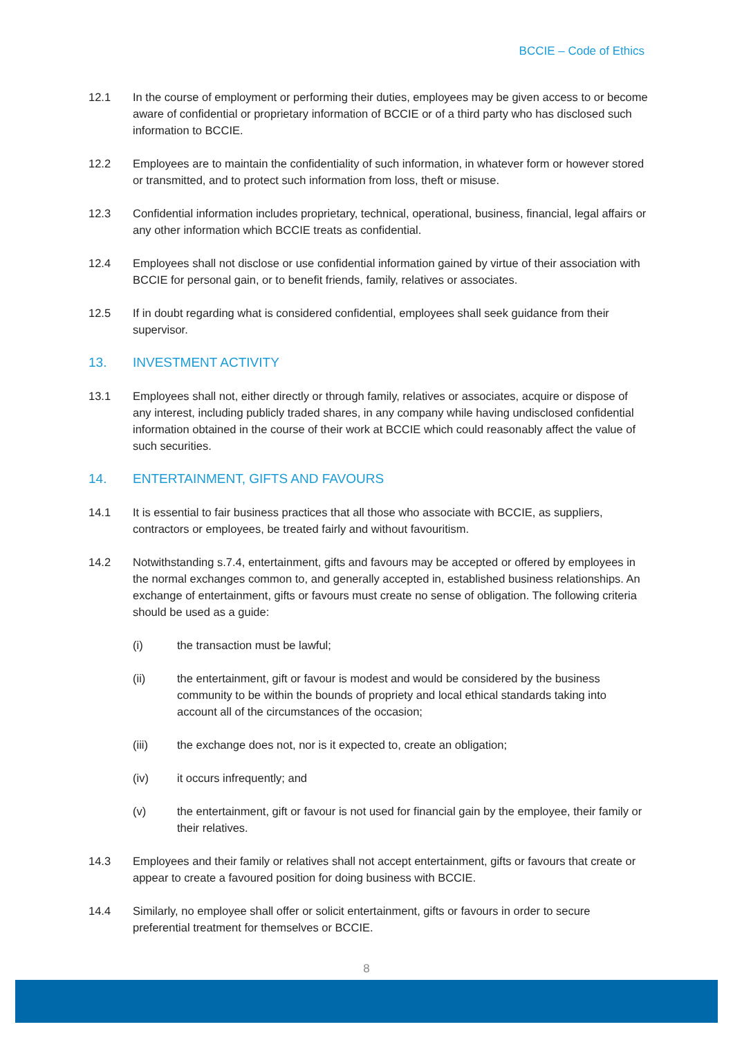BCCIE – Code of Ethics
12.1 In the course of employment or performing their duties, employees may be given access to or become aware of confidential or proprietary information of BCCIE or of a third party who has disclosed such information to BCCIE.
12.2 Employees are to maintain the confidentiality of such information, in whatever form or however stored or transmitted, and to protect such information from loss, theft or misuse.
12.3 Confidential information includes proprietary, technical, operational, business, financial, legal affairs or any other information which BCCIE treats as confidential.
12.4 Employees shall not disclose or use confidential information gained by virtue of their association with BCCIE for personal gain, or to benefit friends, family, relatives or associates.
12.5 If in doubt regarding what is considered confidential, employees shall seek guidance from their supervisor.
13. INVESTMENT ACTIVITY
13.1 Employees shall not, either directly or through family, relatives or associates, acquire or dispose of any interest, including publicly traded shares, in any company while having undisclosed confidential information obtained in the course of their work at BCCIE which could reasonably affect the value of such securities.
14. ENTERTAINMENT, GIFTS AND FAVOURS
14.1 It is essential to fair business practices that all those who associate with BCCIE, as suppliers, contractors or employees, be treated fairly and without favouritism.
14.2 Notwithstanding s.7.4, entertainment, gifts and favours may be accepted or offered by employees in the normal exchanges common to, and generally accepted in, established business relationships. An exchange of entertainment, gifts or favours must create no sense of obligation. The following criteria should be used as a guide:
(i) the transaction must be lawful;
(ii) the entertainment, gift or favour is modest and would be considered by the business community to be within the bounds of propriety and local ethical standards taking into account all of the circumstances of the occasion;
(iii) the exchange does not, nor is it expected to, create an obligation;
(iv) it occurs infrequently; and
(v) the entertainment, gift or favour is not used for financial gain by the employee, their family or their relatives.
14.3 Employees and their family or relatives shall not accept entertainment, gifts or favours that create or appear to create a favoured position for doing business with BCCIE.
14.4 Similarly, no employee shall offer or solicit entertainment, gifts or favours in order to secure preferential treatment for themselves or BCCIE.
8